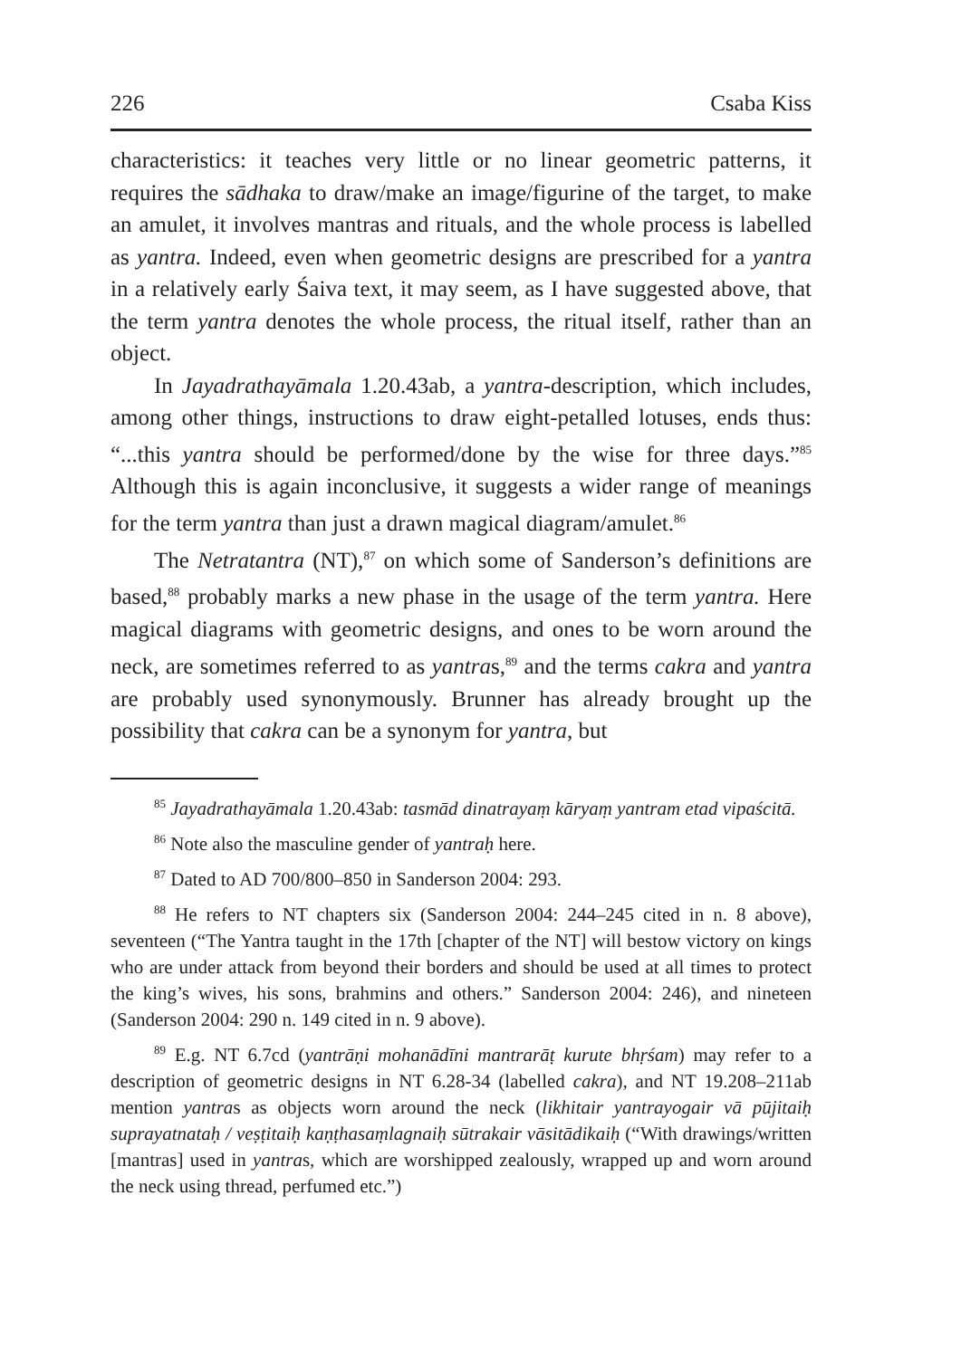226 Csaba Kiss
characteristics: it teaches very little or no linear geometric patterns, it requires the sādhaka to draw/make an image/figurine of the target, to make an amulet, it involves mantras and rituals, and the whole process is labelled as yantra. Indeed, even when geometric designs are prescribed for a yantra in a relatively early Śaiva text, it may seem, as I have suggested above, that the term yantra denotes the whole process, the ritual itself, rather than an object.
In Jayadrathayāmala 1.20.43ab, a yantra-description, which includes, among other things, instructions to draw eight-petalled lotuses, ends thus: “...this yantra should be performed/done by the wise for three days.”<sup>85</sup> Although this is again inconclusive, it suggests a wider range of meanings for the term yantra than just a drawn magical diagram/amulet.<sup>86</sup>
The Netratantra (NT),<sup>87</sup> on which some of Sanderson’s definitions are based,<sup>88</sup> probably marks a new phase in the usage of the term yantra. Here magical diagrams with geometric designs, and ones to be worn around the neck, are sometimes referred to as yantras,<sup>89</sup> and the terms cakra and yantra are probably used synonymously. Brunner has already brought up the possibility that cakra can be a synonym for yantra, but
<sup>85</sup> Jayadrathayāmala 1.20.43ab: tasmād dinatrayaṃ kāryaṃ yantram etad vipaścitā.
<sup>86</sup> Note also the masculine gender of yantraḥ here.
<sup>87</sup> Dated to AD 700/800–850 in Sanderson 2004: 293.
<sup>88</sup> He refers to NT chapters six (Sanderson 2004: 244–245 cited in n. 8 above), seventeen (“The Yantra taught in the 17th [chapter of the NT] will bestow victory on kings who are under attack from beyond their borders and should be used at all times to protect the king’s wives, his sons, brahmins and others.” Sanderson 2004: 246), and nineteen (Sanderson 2004: 290 n. 149 cited in n. 9 above).
<sup>89</sup> E.g. NT 6.7cd (yantrāṇi mohanādīni mantrarāṭ kurute bhṛśam) may refer to a description of geometric designs in NT 6.28-34 (labelled cakra), and NT 19.208–211ab mention yantras as objects worn around the neck (likhitair yantrayogair vā pūjitaiḥ suprayatnataḥ / veṣṭitaiḥ kaṇṭhasaṃlagnaiḥ sūtrakair vāsitādikaiḥ (“With drawings/written [mantras] used in yantras, which are worshipped zealously, wrapped up and worn around the neck using thread, perfumed etc.”)